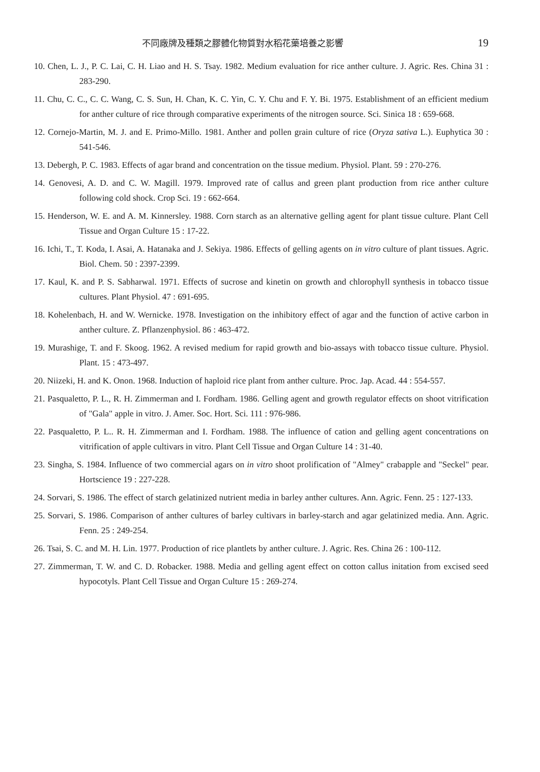不同廠牌及種類之膠體化物質對水稻花藥培養之影響 19
10. Chen, L. J., P. C. Lai, C. H. Liao and H. S. Tsay. 1982. Medium evaluation for rice anther culture. J. Agric. Res. China 31 : 283-290.
11. Chu, C. C., C. C. Wang, C. S. Sun, H. Chan, K. C. Yin, C. Y. Chu and F. Y. Bi. 1975. Establishment of an efficient medium for anther culture of rice through comparative experiments of the nitrogen source. Sci. Sinica 18 : 659-668.
12. Cornejo-Martin, M. J. and E. Primo-Millo. 1981. Anther and pollen grain culture of rice (Oryza sativa L.). Euphytica 30 : 541-546.
13. Debergh, P. C. 1983. Effects of agar brand and concentration on the tissue medium. Physiol. Plant. 59 : 270-276.
14. Genovesi, A. D. and C. W. Magill. 1979. Improved rate of callus and green plant production from rice anther culture following cold shock. Crop Sci. 19 : 662-664.
15. Henderson, W. E. and A. M. Kinnersley. 1988. Corn starch as an alternative gelling agent for plant tissue culture. Plant Cell Tissue and Organ Culture 15 : 17-22.
16. Ichi, T., T. Koda, I. Asai, A. Hatanaka and J. Sekiya. 1986. Effects of gelling agents on in vitro culture of plant tissues. Agric. Biol. Chem. 50 : 2397-2399.
17. Kaul, K. and P. S. Sabharwal. 1971. Effects of sucrose and kinetin on growth and chlorophyll synthesis in tobacco tissue cultures. Plant Physiol. 47 : 691-695.
18. Kohelenbach, H. and W. Wernicke. 1978. Investigation on the inhibitory effect of agar and the function of active carbon in anther culture. Z. Pflanzenphysiol. 86 : 463-472.
19. Murashige, T. and F. Skoog. 1962. A revised medium for rapid growth and bio-assays with tobacco tissue culture. Physiol. Plant. 15 : 473-497.
20. Niizeki, H. and K. Onon. 1968. Induction of haploid rice plant from anther culture. Proc. Jap. Acad. 44 : 554-557.
21. Pasqualetto, P. L., R. H. Zimmerman and I. Fordham. 1986. Gelling agent and growth regulator effects on shoot vitrification of "Gala" apple in vitro. J. Amer. Soc. Hort. Sci. 111 : 976-986.
22. Pasqualetto, P. L.. R. H. Zimmerman and I. Fordham. 1988. The influence of cation and gelling agent concentrations on vitrification of apple cultivars in vitro. Plant Cell Tissue and Organ Culture 14 : 31-40.
23. Singha, S. 1984. Influence of two commercial agars on in vitro shoot prolification of "Almey" crabapple and "Seckel" pear. Hortscience 19 : 227-228.
24. Sorvari, S. 1986. The effect of starch gelatinized nutrient media in barley anther cultures. Ann. Agric. Fenn. 25 : 127-133.
25. Sorvari, S. 1986. Comparison of anther cultures of barley cultivars in barley-starch and agar gelatinized media. Ann. Agric. Fenn. 25 : 249-254.
26. Tsai, S. C. and M. H. Lin. 1977. Production of rice plantlets by anther culture. J. Agric. Res. China 26 : 100-112.
27. Zimmerman, T. W. and C. D. Robacker. 1988. Media and gelling agent effect on cotton callus initation from excised seed hypocotyls. Plant Cell Tissue and Organ Culture 15 : 269-274.